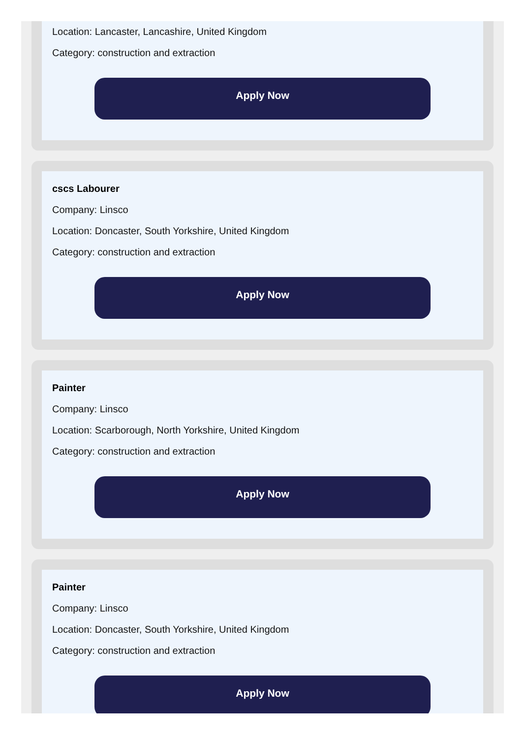Location: Lancaster, Lancashire, United Kingdom
Category: construction and extraction
Apply Now
cscs Labourer
Company: Linsco
Location: Doncaster, South Yorkshire, United Kingdom
Category: construction and extraction
Apply Now
Painter
Company: Linsco
Location: Scarborough, North Yorkshire, United Kingdom
Category: construction and extraction
Apply Now
Painter
Company: Linsco
Location: Doncaster, South Yorkshire, United Kingdom
Category: construction and extraction
Apply Now